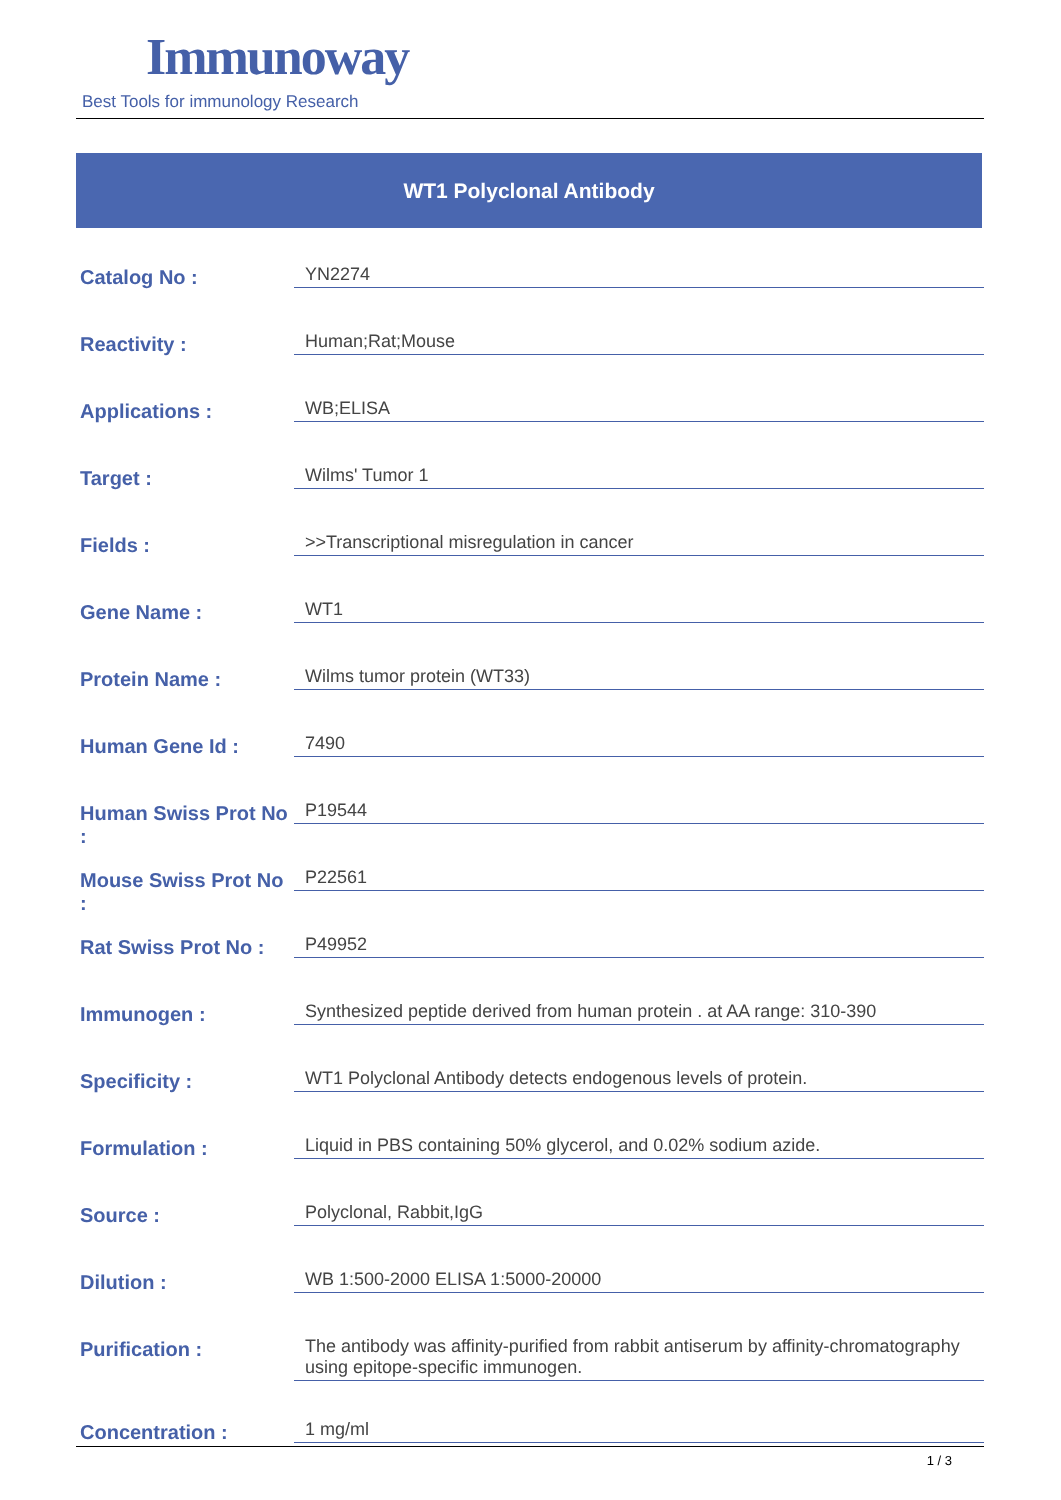Immunoway
Best Tools for immunology Research
WT1 Polyclonal Antibody
| Catalog No : | YN2274 |
| Reactivity : | Human;Rat;Mouse |
| Applications : | WB;ELISA |
| Target : | Wilms' Tumor 1 |
| Fields : | >>Transcriptional misregulation in cancer |
| Gene Name : | WT1 |
| Protein Name : | Wilms tumor protein (WT33) |
| Human Gene Id : | 7490 |
| Human Swiss Prot No : | P19544 |
| Mouse Swiss Prot No : | P22561 |
| Rat Swiss Prot No : | P49952 |
| Immunogen : | Synthesized peptide derived from human protein . at AA range: 310-390 |
| Specificity : | WT1 Polyclonal Antibody detects endogenous levels of protein. |
| Formulation : | Liquid in PBS containing 50% glycerol, and 0.02% sodium azide. |
| Source : | Polyclonal, Rabbit,IgG |
| Dilution : | WB 1:500-2000 ELISA 1:5000-20000 |
| Purification : | The antibody was affinity-purified from rabbit antiserum by affinity-chromatography using epitope-specific immunogen. |
| Concentration : | 1 mg/ml |
1 / 3